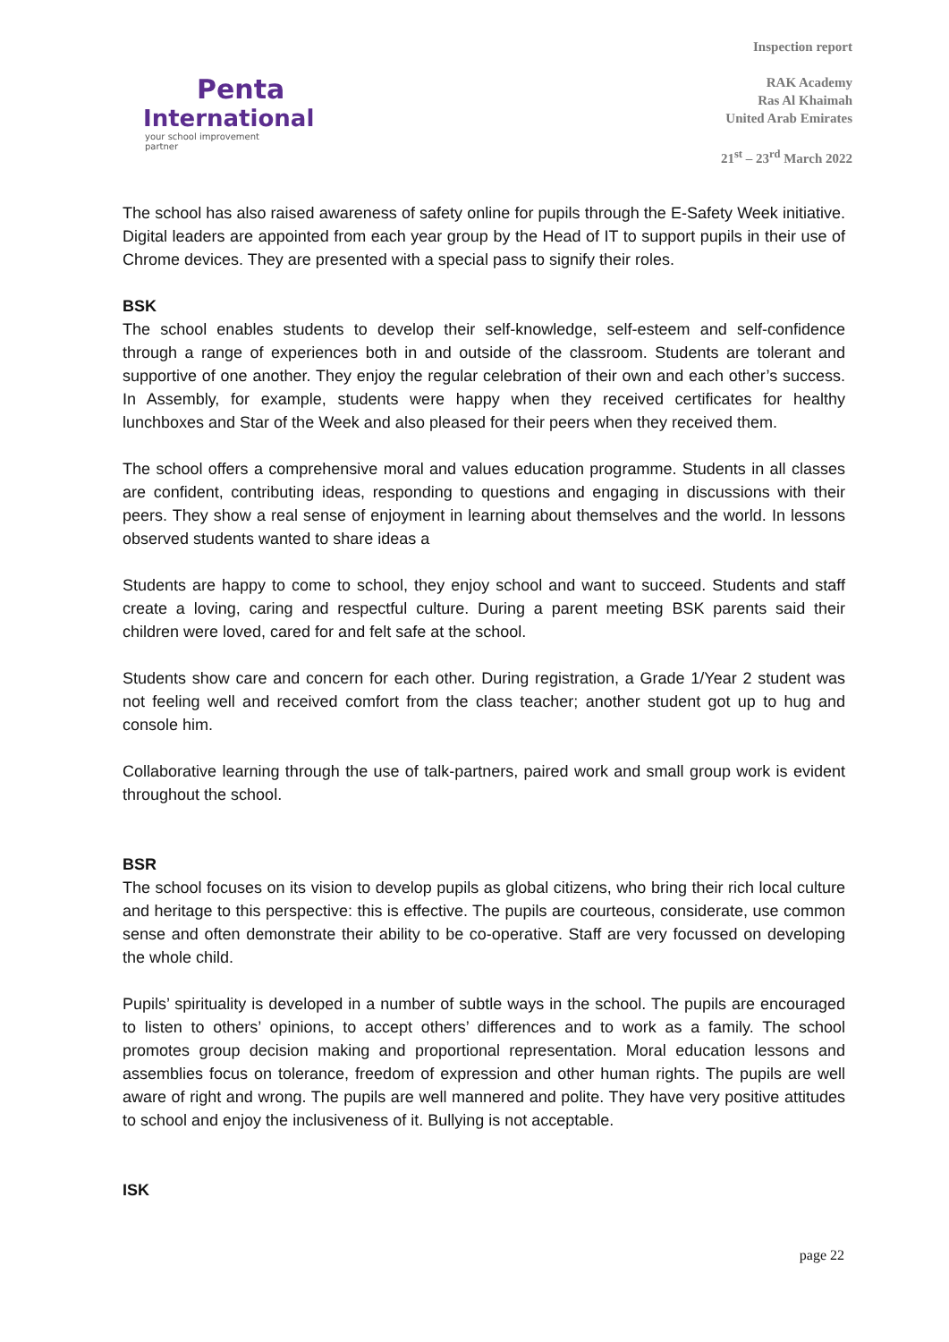Penta
International
your school improvement partner
Inspection report
RAK Academy
Ras Al Khaimah
United Arab Emirates
21<sup>st</sup> – 23<sup>rd</sup> March 2022
The school has also raised awareness of safety online for pupils through the E-Safety Week initiative. Digital leaders are appointed from each year group by the Head of IT to support pupils in their use of Chrome devices. They are presented with a special pass to signify their roles.
BSK
The school enables students to develop their self-knowledge, self-esteem and self-confidence through a range of experiences both in and outside of the classroom. Students are tolerant and supportive of one another. They enjoy the regular celebration of their own and each other’s success. In Assembly, for example, students were happy when they received certificates for healthy lunchboxes and Star of the Week and also pleased for their peers when they received them.
The school offers a comprehensive moral and values education programme. Students in all classes are confident, contributing ideas, responding to questions and engaging in discussions with their peers. They show a real sense of enjoyment in learning about themselves and the world. In lessons observed students wanted to share ideas a
Students are happy to come to school, they enjoy school and want to succeed. Students and staff create a loving, caring and respectful culture. During a parent meeting BSK parents said their children were loved, cared for and felt safe at the school.
Students show care and concern for each other. During registration, a Grade 1/Year 2 student was not feeling well and received comfort from the class teacher; another student got up to hug and console him.
Collaborative learning through the use of talk-partners, paired work and small group work is evident throughout the school.
BSR
The school focuses on its vision to develop pupils as global citizens, who bring their rich local culture and heritage to this perspective: this is effective. The pupils are courteous, considerate, use common sense and often demonstrate their ability to be co-operative. Staff are very focussed on developing the whole child.
Pupils’ spirituality is developed in a number of subtle ways in the school. The pupils are encouraged to listen to others’ opinions, to accept others’ differences and to work as a family. The school promotes group decision making and proportional representation. Moral education lessons and assemblies focus on tolerance, freedom of expression and other human rights. The pupils are well aware of right and wrong. The pupils are well mannered and polite. They have very positive attitudes to school and enjoy the inclusiveness of it. Bullying is not acceptable.
ISK
page 22